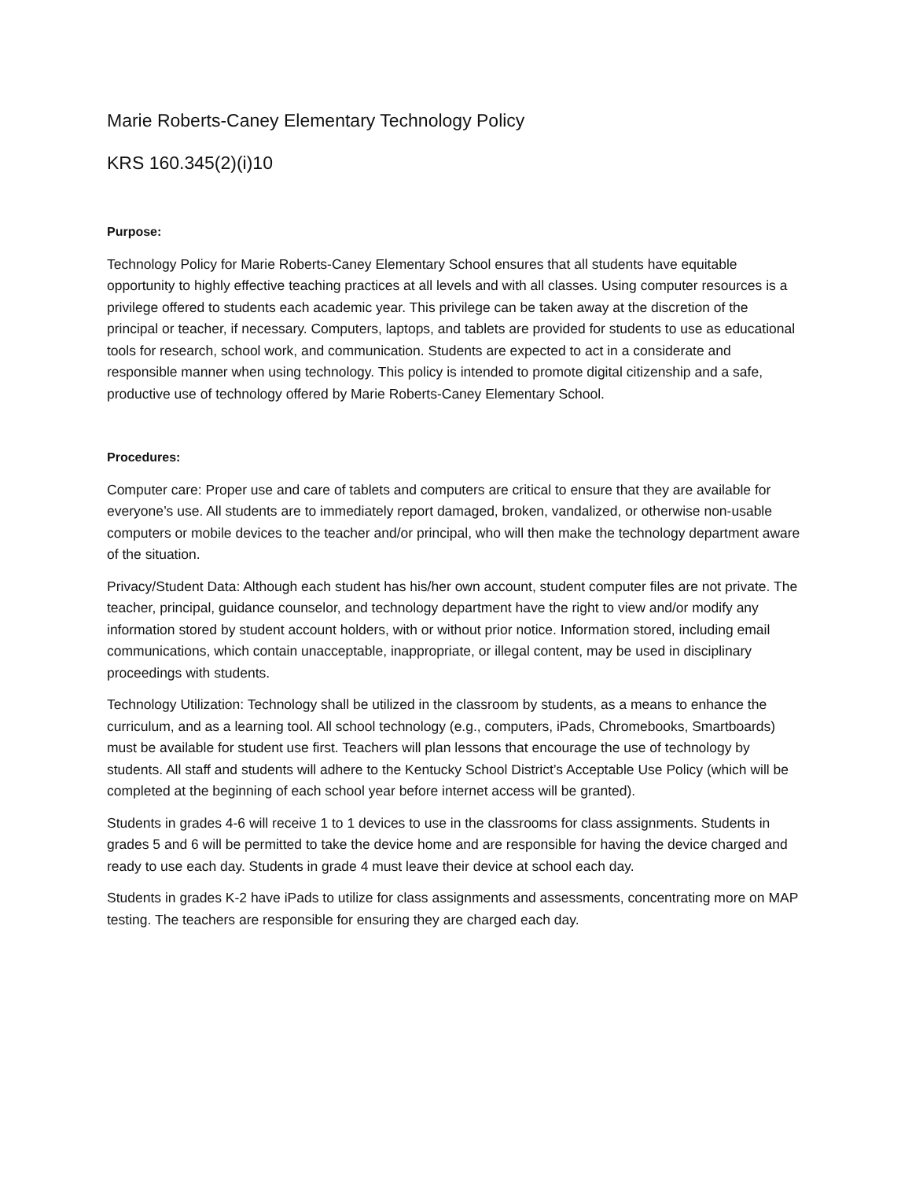Marie Roberts-Caney Elementary Technology Policy
KRS 160.345(2)(i)10
Purpose:
Technology Policy for Marie Roberts-Caney Elementary School ensures that all students have equitable opportunity to highly effective teaching practices at all levels and with all classes. Using computer resources is a privilege offered to students each academic year. This privilege can be taken away at the discretion of the principal or teacher, if necessary. Computers, laptops, and tablets are provided for students to use as educational tools for research, school work, and communication. Students are expected to act in a considerate and responsible manner when using technology. This policy is intended to promote digital citizenship and a safe, productive use of technology offered by Marie Roberts-Caney Elementary School.
Procedures:
Computer care: Proper use and care of tablets and computers are critical to ensure that they are available for everyone’s use. All students are to immediately report damaged, broken, vandalized, or otherwise non-usable computers or mobile devices to the teacher and/or principal, who will then make the technology department aware of the situation.
Privacy/Student Data: Although each student has his/her own account, student computer files are not private. The teacher, principal, guidance counselor, and technology department have the right to view and/or modify any information stored by student account holders, with or without prior notice. Information stored, including email communications, which contain unacceptable, inappropriate, or illegal content, may be used in disciplinary proceedings with students.
Technology Utilization: Technology shall be utilized in the classroom by students, as a means to enhance the curriculum, and as a learning tool. All school technology (e.g., computers, iPads, Chromebooks, Smartboards) must be available for student use first. Teachers will plan lessons that encourage the use of technology by students. All staff and students will adhere to the Kentucky School District’s Acceptable Use Policy (which will be completed at the beginning of each school year before internet access will be granted).
Students in grades 4-6 will receive 1 to 1 devices to use in the classrooms for class assignments. Students in grades 5 and 6 will be permitted to take the device home and are responsible for having the device charged and ready to use each day. Students in grade 4 must leave their device at school each day.
Students in grades K-2 have iPads to utilize for class assignments and assessments, concentrating more on MAP testing. The teachers are responsible for ensuring they are charged each day.